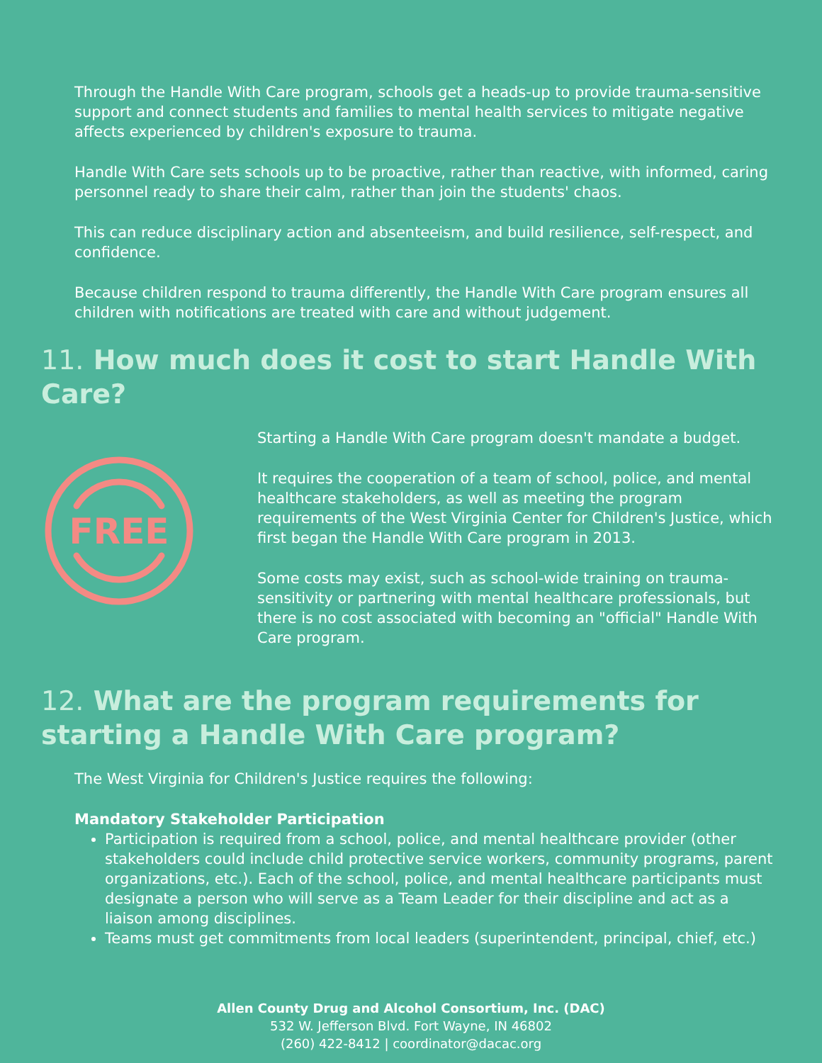Through the Handle With Care program, schools get a heads-up to provide trauma-sensitive support and connect students and families to mental health services to mitigate negative affects experienced by children's exposure to trauma.
Handle With Care sets schools up to be proactive, rather than reactive, with informed, caring personnel ready to share their calm, rather than join the students' chaos.
This can reduce disciplinary action and absenteeism, and build resilience, self-respect, and confidence.
Because children respond to trauma differently, the Handle With Care program ensures all children with notifications are treated with care and without judgement.
11. How much does it cost to start Handle With Care?
FREE
Starting a Handle With Care program doesn't mandate a budget.
It requires the cooperation of a team of school, police, and mental healthcare stakeholders, as well as meeting the program requirements of the West Virginia Center for Children's Justice, which first began the Handle With Care program in 2013.
Some costs may exist, such as school-wide training on trauma-sensitivity or partnering with mental healthcare professionals, but there is no cost associated with becoming an "official" Handle With Care program.
12. What are the program requirements for starting a Handle With Care program?
The West Virginia for Children's Justice requires the following:
Mandatory Stakeholder Participation
Participation is required from a school, police, and mental healthcare provider (other stakeholders could include child protective service workers, community programs, parent organizations, etc.). Each of the school, police, and mental healthcare participants must designate a person who will serve as a Team Leader for their discipline and act as a liaison among disciplines.
Teams must get commitments from local leaders (superintendent, principal, chief, etc.)
Allen County Drug and Alcohol Consortium, Inc. (DAC)
532 W. Jefferson Blvd. Fort Wayne, IN 46802
(260) 422-8412 | coordinator@dacac.org